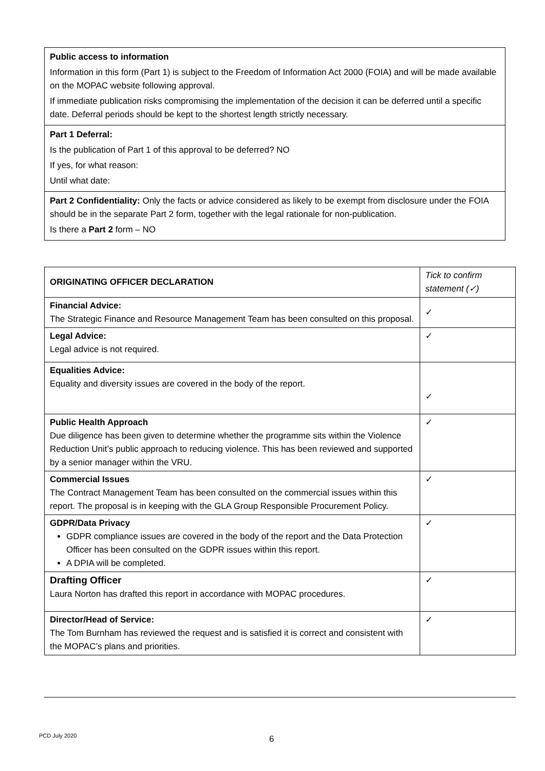| Public access to information Information in this form (Part 1) is subject to the Freedom of Information Act 2000 (FOIA) and will be made available on the MOPAC website following approval. If immediate publication risks compromising the implementation of the decision it can be deferred until a specific date. Deferral periods should be kept to the shortest length strictly necessary. |
| Part 1 Deferral: Is the publication of Part 1 of this approval to be deferred? NO If yes, for what reason: Until what date: |
| Part 2 Confidentiality: Only the facts or advice considered as likely to be exempt from disclosure under the FOIA should be in the separate Part 2 form, together with the legal rationale for non-publication. Is there a Part 2 form – NO |
| ORIGINATING OFFICER DECLARATION | Tick to confirm statement (✓) |
| Financial Advice: The Strategic Finance and Resource Management Team has been consulted on this proposal. | ✓ |
| Legal Advice: Legal advice is not required. | ✓ |
| Equalities Advice: Equality and diversity issues are covered in the body of the report. | ✓ |
| Public Health Approach Due diligence has been given to determine whether the programme sits within the Violence Reduction Unit’s public approach to reducing violence. This has been reviewed and supported by a senior manager within the VRU. | ✓ |
| Commercial Issues The Contract Management Team has been consulted on the commercial issues within this report. The proposal is in keeping with the GLA Group Responsible Procurement Policy. | ✓ |
| GDPR/Data Privacy GDPR compliance issues are covered in the body of the report and the Data Protection Officer has been consulted on the GDPR issues within this report. A DPIA will be completed. | ✓ |
| Drafting Officer Laura Norton has drafted this report in accordance with MOPAC procedures. | ✓ |
| Director/Head of Service: The Tom Burnham has reviewed the request and is satisfied it is correct and consistent with the MOPAC’s plans and priorities. | ✓ |
PCD July 2020 6